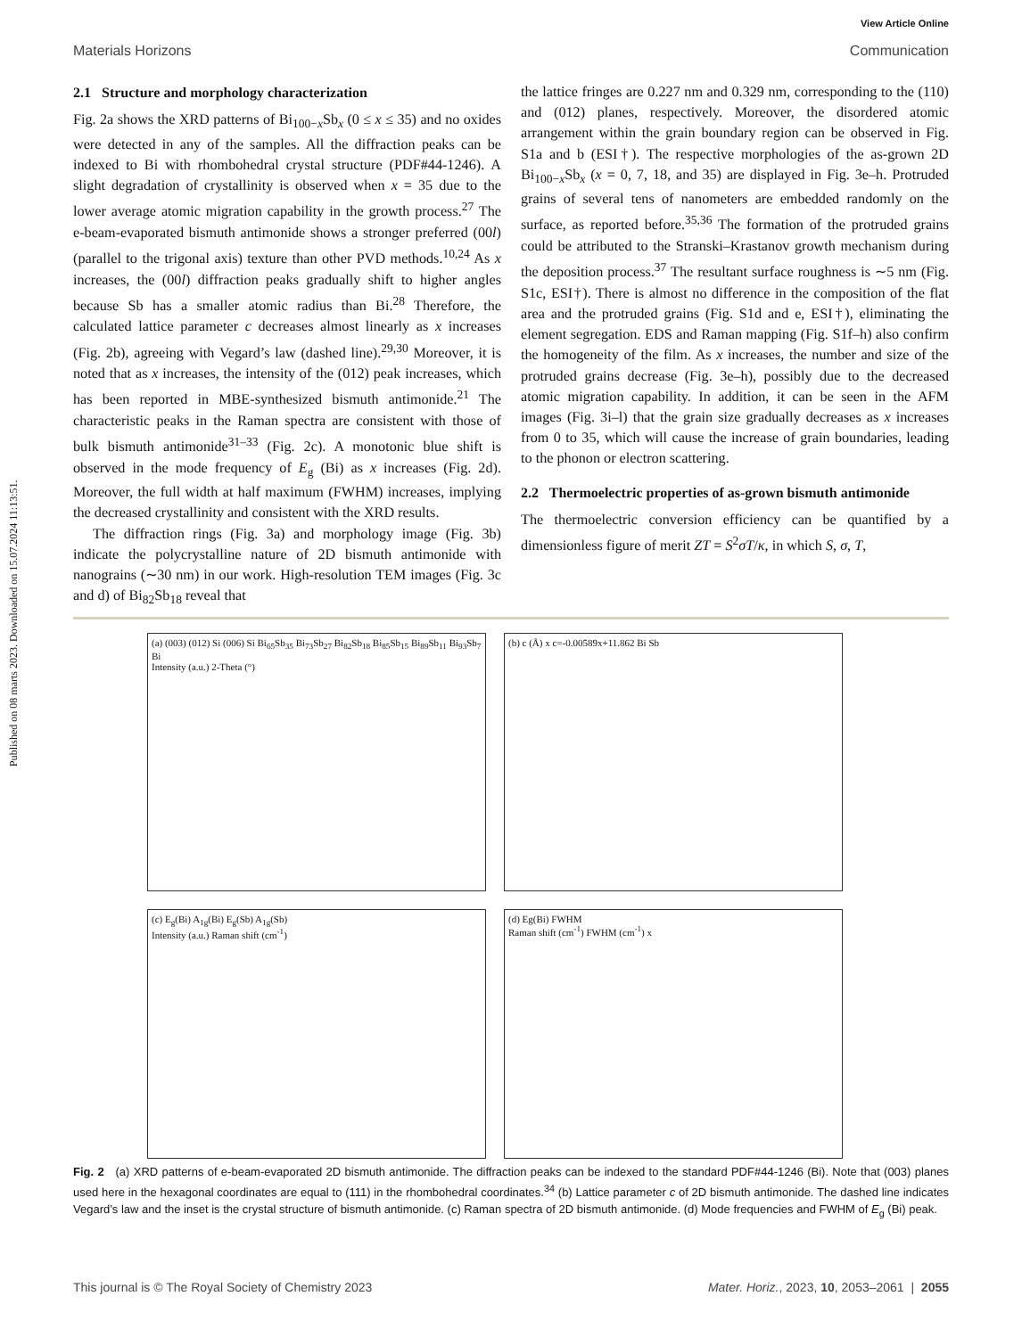View Article Online
Materials Horizons Communication
Published on 08 marts 2023. Downloaded on 15.07.2024 11:13:51.
2.1 Structure and morphology characterization
Fig. 2a shows the XRD patterns of Bi<sub>100−x</sub>Sb<sub>x</sub> (0 ≤ x ≤ 35) and no oxides were detected in any of the samples. All the diffraction peaks can be indexed to Bi with rhombohedral crystal structure (PDF#44-1246). A slight degradation of crystallinity is observed when x = 35 due to the lower average atomic migration capability in the growth process.<sup>27</sup> The e-beam-evaporated bismuth antimonide shows a stronger preferred (00l) (parallel to the trigonal axis) texture than other PVD methods.<sup>10,24</sup> As x increases, the (00l) diffraction peaks gradually shift to higher angles because Sb has a smaller atomic radius than Bi.<sup>28</sup> Therefore, the calculated lattice parameter c decreases almost linearly as x increases (Fig. 2b), agreeing with Vegard’s law (dashed line).<sup>29,30</sup> Moreover, it is noted that as x increases, the intensity of the (012) peak increases, which has been reported in MBE-synthesized bismuth antimonide.<sup>21</sup> The characteristic peaks in the Raman spectra are consistent with those of bulk bismuth antimonide<sup>31–33</sup> (Fig. 2c). A monotonic blue shift is observed in the mode frequency of E<sub>g</sub> (Bi) as x increases (Fig. 2d). Moreover, the full width at half maximum (FWHM) increases, implying the decreased crystallinity and consistent with the XRD results.
The diffraction rings (Fig. 3a) and morphology image (Fig. 3b) indicate the polycrystalline nature of 2D bismuth antimonide with nanograins (∼30 nm) in our work. High-resolution TEM images (Fig. 3c and d) of Bi<sub>82</sub>Sb<sub>18</sub> reveal that
the lattice fringes are 0.227 nm and 0.329 nm, corresponding to the (110) and (012) planes, respectively. Moreover, the disordered atomic arrangement within the grain boundary region can be observed in Fig. S1a and b (ESI†). The respective morphologies of the as-grown 2D Bi<sub>100−x</sub>Sb<sub>x</sub> (x = 0, 7, 18, and 35) are displayed in Fig. 3e–h. Protruded grains of several tens of nanometers are embedded randomly on the surface, as reported before.<sup>35,36</sup> The formation of the protruded grains could be attributed to the Stranski–Krastanov growth mechanism during the deposition process.<sup>37</sup> The resultant surface roughness is ∼5 nm (Fig. S1c, ESI†). There is almost no difference in the composition of the flat area and the protruded grains (Fig. S1d and e, ESI†), eliminating the element segregation. EDS and Raman mapping (Fig. S1f–h) also confirm the homogeneity of the film. As x increases, the number and size of the protruded grains decrease (Fig. 3e–h), possibly due to the decreased atomic migration capability. In addition, it can be seen in the AFM images (Fig. 3i–l) that the grain size gradually decreases as x increases from 0 to 35, which will cause the increase of grain boundaries, leading to the phonon or electron scattering.
2.2 Thermoelectric properties of as-grown bismuth antimonide
The thermoelectric conversion efficiency can be quantified by a dimensionless figure of merit ZT = S<sup>2</sup>σT/κ, in which S, σ, T,
(a) (003) (012) Si (006) Si Bi<sub>65</sub>Sb<sub>35</sub> Bi<sub>73</sub>Sb<sub>27</sub> Bi<sub>82</sub>Sb<sub>18</sub> Bi<sub>85</sub>Sb<sub>15</sub> Bi<sub>89</sub>Sb<sub>11</sub> Bi<sub>93</sub>Sb<sub>7</sub> Bi
Intensity (a.u.) 2-Theta (°)
(b) c (Å) x c=-0.00589x+11.862 Bi Sb
(c) E<sub>g</sub>(Bi) A<sub>1g</sub>(Bi) E<sub>g</sub>(Sb) A<sub>1g</sub>(Sb)
Intensity (a.u.) Raman shift (cm<sup>-1</sup>)
(d) Eg(Bi) FWHM
Raman shift (cm<sup>-1</sup>) FWHM (cm<sup>-1</sup>) x
Fig. 2 (a) XRD patterns of e-beam-evaporated 2D bismuth antimonide. The diffraction peaks can be indexed to the standard PDF#44-1246 (Bi). Note that (003) planes used here in the hexagonal coordinates are equal to (111) in the rhombohedral coordinates.<sup>34</sup> (b) Lattice parameter c of 2D bismuth antimonide. The dashed line indicates Vegard’s law and the inset is the crystal structure of bismuth antimonide. (c) Raman spectra of 2D bismuth antimonide. (d) Mode frequencies and FWHM of E<sub>g</sub> (Bi) peak.
This journal is © The Royal Society of Chemistry 2023 Mater. Horiz., 2023, 10, 2053–2061 | 2055